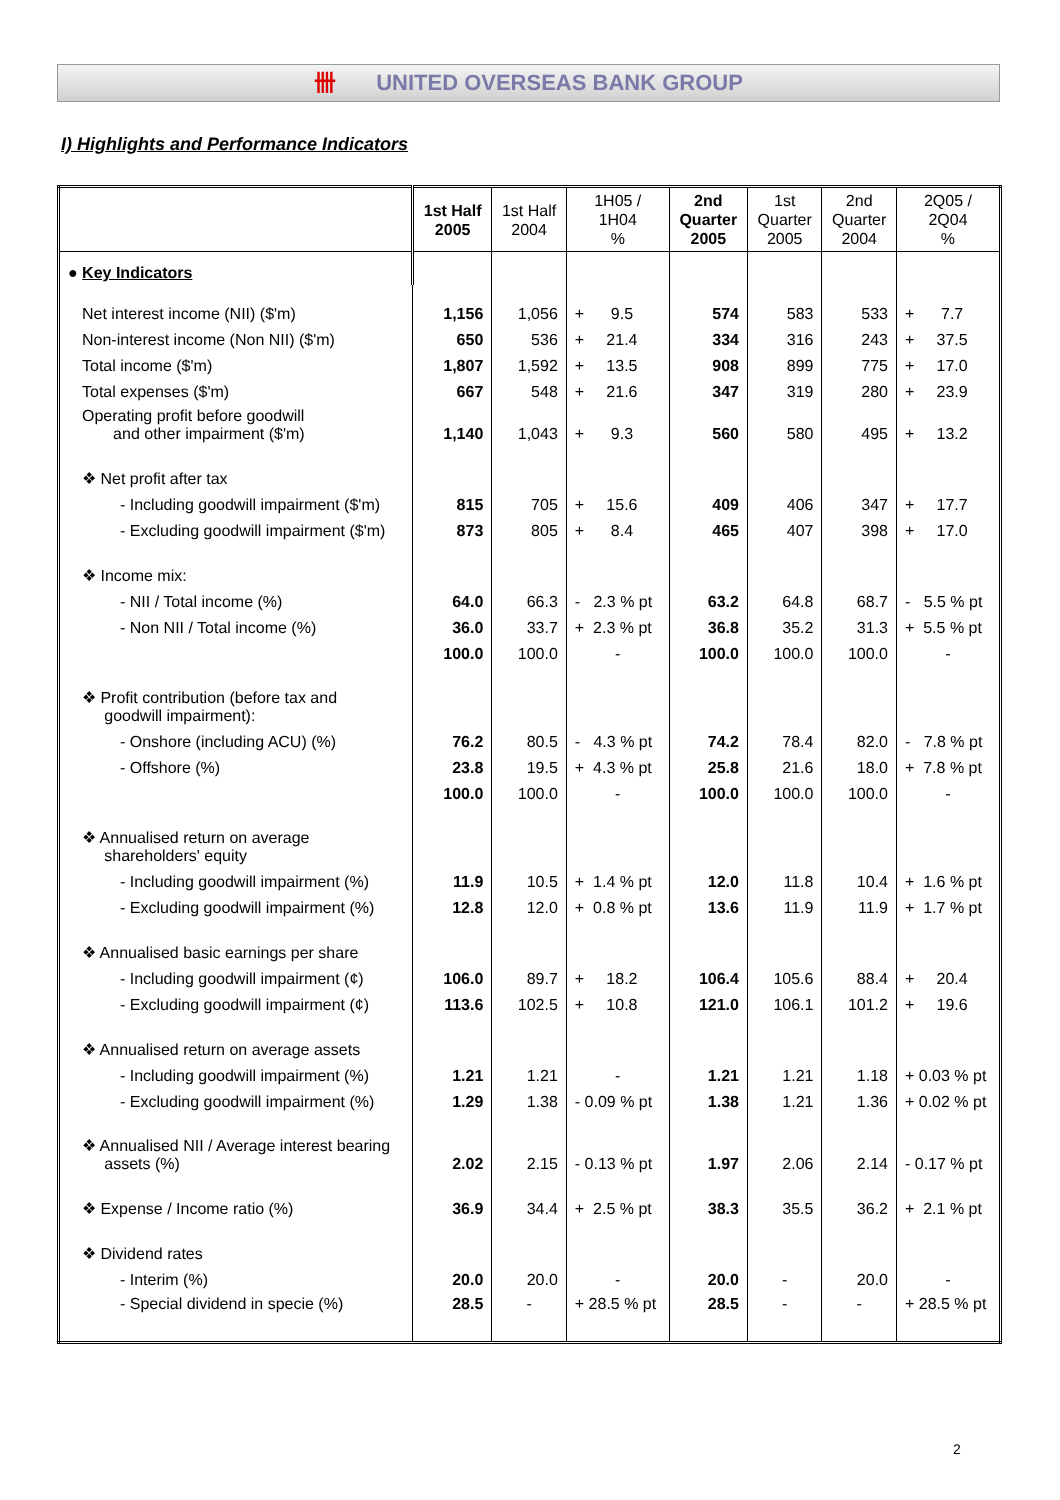卌 UNITED OVERSEAS BANK GROUP
I) Highlights and Performance Indicators
| | 1st Half 2005 | 1st Half 2004 | 1H05 / 1H04 % | 2nd Quarter 2005 | 1st Quarter 2005 | 2nd Quarter 2004 | 2Q05 / 2Q04 % |
| --- | --- | --- | --- | --- | --- | --- | --- |
| ● Key Indicators | | | | | | | |
| Net interest income (NII) ($'m) | 1,156 | 1,056 | + 9.5 | 574 | 583 | 533 | + 7.7 |
| Non-interest income (Non NII) ($'m) | 650 | 536 | + 21.4 | 334 | 316 | 243 | + 37.5 |
| Total income ($'m) | 1,807 | 1,592 | + 13.5 | 908 | 899 | 775 | + 17.0 |
| Total expenses ($'m) | 667 | 548 | + 21.6 | 347 | 319 | 280 | + 23.9 |
| Operating profit before goodwill and other impairment ($'m) | 1,140 | 1,043 | + 9.3 | 560 | 580 | 495 | + 13.2 |
| ❖ Net profit after tax | | | | | | | |
| - Including goodwill impairment ($'m) | 815 | 705 | + 15.6 | 409 | 406 | 347 | + 17.7 |
| - Excluding goodwill impairment ($'m) | 873 | 805 | + 8.4 | 465 | 407 | 398 | + 17.0 |
| ❖ Income mix: | | | | | | | |
| - NII / Total income (%) | 64.0 | 66.3 | - 2.3 % pt | 63.2 | 64.8 | 68.7 | - 5.5 % pt |
| - Non NII / Total income (%) | 36.0 | 33.7 | + 2.3 % pt | 36.8 | 35.2 | 31.3 | + 5.5 % pt |
| | 100.0 | 100.0 | - | 100.0 | 100.0 | 100.0 | - |
| ❖ Profit contribution (before tax and goodwill impairment): | | | | | | | |
| - Onshore (including ACU) (%) | 76.2 | 80.5 | - 4.3 % pt | 74.2 | 78.4 | 82.0 | - 7.8 % pt |
| - Offshore (%) | 23.8 | 19.5 | + 4.3 % pt | 25.8 | 21.6 | 18.0 | + 7.8 % pt |
| | 100.0 | 100.0 | - | 100.0 | 100.0 | 100.0 | - |
| ❖ Annualised return on average shareholders' equity | | | | | | | |
| - Including goodwill impairment (%) | 11.9 | 10.5 | + 1.4 % pt | 12.0 | 11.8 | 10.4 | + 1.6 % pt |
| - Excluding goodwill impairment (%) | 12.8 | 12.0 | + 0.8 % pt | 13.6 | 11.9 | 11.9 | + 1.7 % pt |
| ❖ Annualised basic earnings per share | | | | | | | |
| - Including goodwill impairment (¢) | 106.0 | 89.7 | + 18.2 | 106.4 | 105.6 | 88.4 | + 20.4 |
| - Excluding goodwill impairment (¢) | 113.6 | 102.5 | + 10.8 | 121.0 | 106.1 | 101.2 | + 19.6 |
| ❖ Annualised return on average assets | | | | | | | |
| - Including goodwill impairment (%) | 1.21 | 1.21 | - | 1.21 | 1.21 | 1.18 | + 0.03 % pt |
| - Excluding goodwill impairment (%) | 1.29 | 1.38 | - 0.09 % pt | 1.38 | 1.21 | 1.36 | + 0.02 % pt |
| ❖ Annualised NII / Average interest bearing assets (%) | 2.02 | 2.15 | - 0.13 % pt | 1.97 | 2.06 | 2.14 | - 0.17 % pt |
| ❖ Expense / Income ratio (%) | 36.9 | 34.4 | + 2.5 % pt | 38.3 | 35.5 | 36.2 | + 2.1 % pt |
| ❖ Dividend rates | | | | | | | |
| - Interim (%) | 20.0 | 20.0 | - | 20.0 | - | 20.0 | - |
| - Special dividend in specie (%) | 28.5 | - | + 28.5 % pt | 28.5 | - | - | + 28.5 % pt |
2